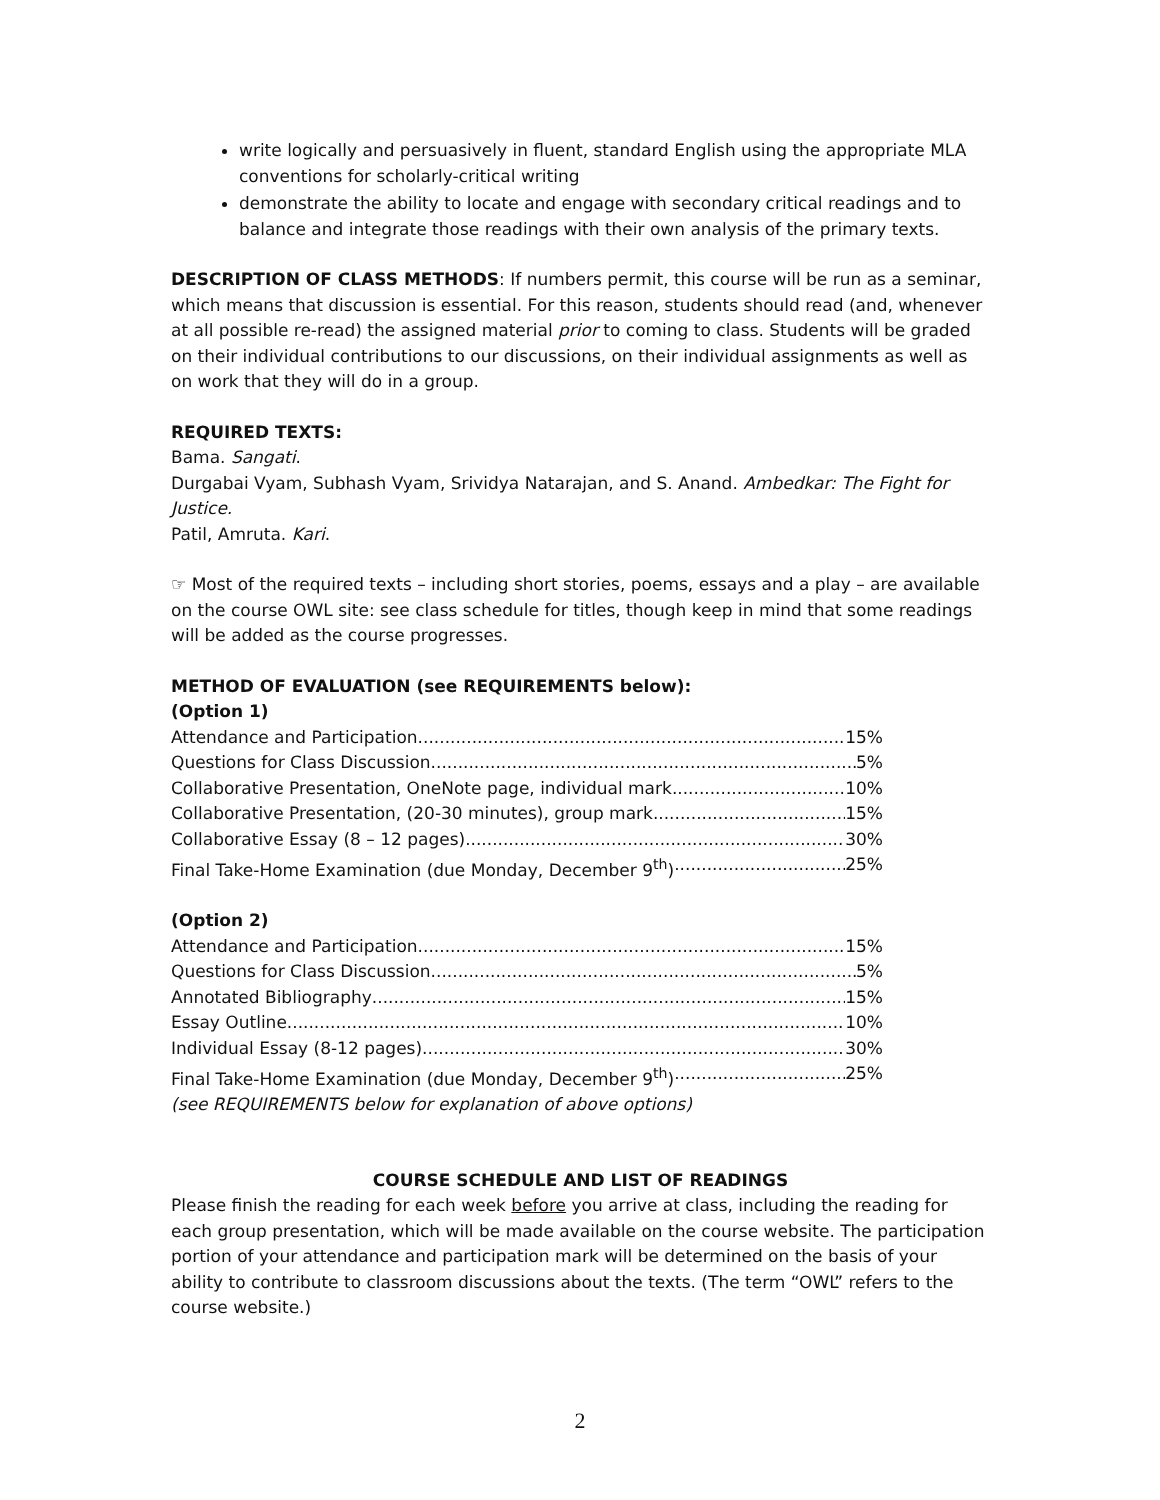write logically and persuasively in fluent, standard English using the appropriate MLA conventions for scholarly-critical writing
demonstrate the ability to locate and engage with secondary critical readings and to balance and integrate those readings with their own analysis of the primary texts.
DESCRIPTION OF CLASS METHODS: If numbers permit, this course will be run as a seminar, which means that discussion is essential. For this reason, students should read (and, whenever at all possible re-read) the assigned material prior to coming to class. Students will be graded on their individual contributions to our discussions, on their individual assignments as well as on work that they will do in a group.
REQUIRED TEXTS:
Bama. Sangati.
Durgabai Vyam, Subhash Vyam, Srividya Natarajan, and S. Anand. Ambedkar: The Fight for Justice.
Patil, Amruta. Kari.
☞ Most of the required texts – including short stories, poems, essays and a play – are available on the course OWL site: see class schedule for titles, though keep in mind that some readings will be added as the course progresses.
METHOD OF EVALUATION (see REQUIREMENTS below):
(Option 1)
Attendance and Participation 15%
Questions for Class Discussion 5%
Collaborative Presentation, OneNote page, individual mark 10%
Collaborative Presentation, (20-30 minutes), group mark 15%
Collaborative Essay (8 – 12 pages) 30%
Final Take-Home Examination (due Monday, December 9<sup>th</sup>) 25%
(Option 2)
Attendance and Participation 15%
Questions for Class Discussion 5%
Annotated Bibliography 15%
Essay Outline 10%
Individual Essay (8-12 pages) 30%
Final Take-Home Examination (due Monday, December 9<sup>th</sup>) 25%
(see REQUIREMENTS below for explanation of above options)
COURSE SCHEDULE AND LIST OF READINGS
Please finish the reading for each week before you arrive at class, including the reading for each group presentation, which will be made available on the course website. The participation portion of your attendance and participation mark will be determined on the basis of your ability to contribute to classroom discussions about the texts. (The term “OWL” refers to the course website.)
2